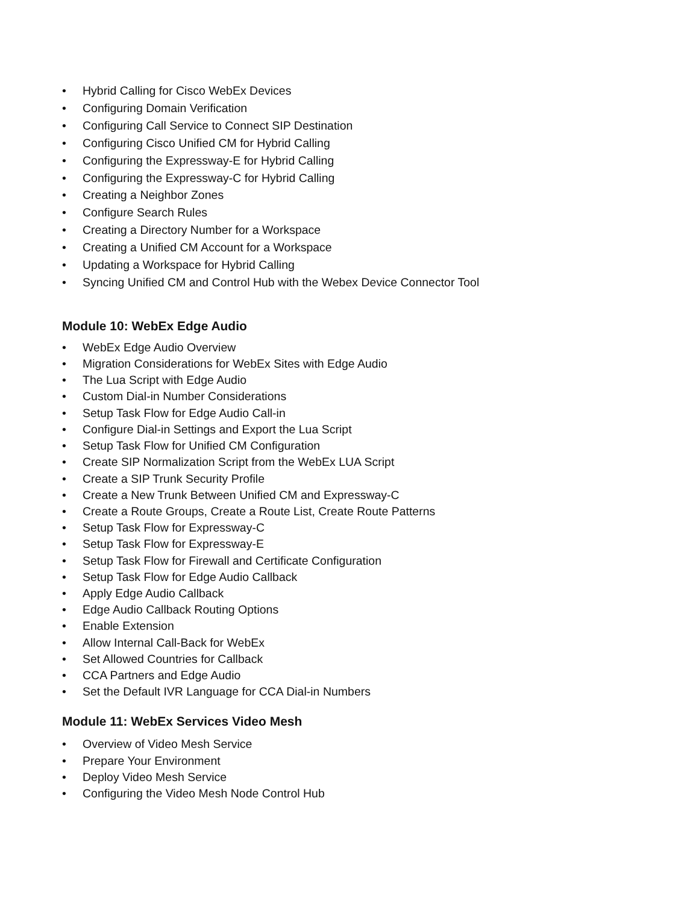• Hybrid Calling for Cisco WebEx Devices
• Configuring Domain Verification
• Configuring Call Service to Connect SIP Destination
• Configuring Cisco Unified CM for Hybrid Calling
• Configuring the Expressway-E for Hybrid Calling
• Configuring the Expressway-C for Hybrid Calling
• Creating a Neighbor Zones
• Configure Search Rules
• Creating a Directory Number for a Workspace
• Creating a Unified CM Account for a Workspace
• Updating a Workspace for Hybrid Calling
• Syncing Unified CM and Control Hub with the Webex Device Connector Tool
Module 10: WebEx Edge Audio
• WebEx Edge Audio Overview
• Migration Considerations for WebEx Sites with Edge Audio
• The Lua Script with Edge Audio
• Custom Dial-in Number Considerations
• Setup Task Flow for Edge Audio Call-in
• Configure Dial-in Settings and Export the Lua Script
• Setup Task Flow for Unified CM Configuration
• Create SIP Normalization Script from the WebEx LUA Script
• Create a SIP Trunk Security Profile
• Create a New Trunk Between Unified CM and Expressway-C
• Create a Route Groups, Create a Route List, Create Route Patterns
• Setup Task Flow for Expressway-C
• Setup Task Flow for Expressway-E
• Setup Task Flow for Firewall and Certificate Configuration
• Setup Task Flow for Edge Audio Callback
• Apply Edge Audio Callback
• Edge Audio Callback Routing Options
• Enable Extension
• Allow Internal Call-Back for WebEx
• Set Allowed Countries for Callback
• CCA Partners and Edge Audio
• Set the Default IVR Language for CCA Dial-in Numbers
Module 11: WebEx Services Video Mesh
• Overview of Video Mesh Service
• Prepare Your Environment
• Deploy Video Mesh Service
• Configuring the Video Mesh Node Control Hub